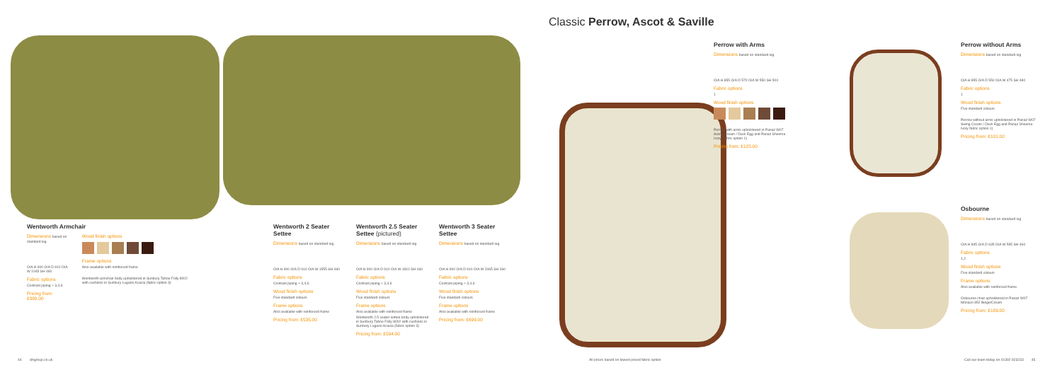Wentworth Armchair
Dimensions based on standard leg
O/A H 900 O/A D 910 O/A W 1045 SH 460
Fabric options
Contrast piping + 3,4,6
Pricing from: £380.00
Wood finish options
Frame options
Also available with reinforced frame
Wentworth armchair body upholstered in Sunbury Tahoe Folly 8002 with cushions in Sunbury Lugano Acacia (fabric option 3)
Wentworth 2 Seater Settee
Dimensions based on standard leg
O/A H 900 O/A D 910 O/A W 1555 SH 460
Fabric options
Contrast piping + 3,4,6
Wood finish options
Five standard colours
Frame options
Also available with reinforced frame
Pricing from: £535.00
Wentworth 2.5 Seater Settee (pictured)
Dimensions based on standard leg
O/A H 900 O/A D 910 O/A W 1810 SH 460
Fabric options
Contrast piping + 3,4,6
Wood finish options
Five standard colours
Frame options
Also available with reinforced frame
Wentworth 2.5 seater settee body upholstered in Sunbury Tahoe Folly 8002 with cushions in Sunbury Lugano Acacia (fabric option 3)
Pricing from: £594.00
Wentworth 3 Seater Settee
Dimensions based on standard leg
O/A H 900 O/A D 910 O/A W 2065 SH 460
Fabric options
Contrast piping + 3,4,6
Wood finish options
Five standard colours
Frame options
Also available with reinforced frame
Pricing from: £699.00
Classic Perrow, Ascot & Saville
Perrow with Arms
Dimensions based on standard leg
O/A H 855 O/A D 570 O/A W 550 SH 500
Fabric options
1
Wood finish options
Perrow with arms upholstered in Panaz W07 Swing Cream / Duck Egg and Panaz Sheema Ivory (fabric option 1)
Pricing from: £125.00
Perrow without Arms
Dimensions based on standard leg
O/A H 855 O/A D 550 O/A W 475 SH 480
Fabric options
1
Wood finish options
Five standard colours
Perrow without arms upholstered in Panaz W07 Swing Cream / Duck Egg and Panaz Sheema Ivory fabric option 1)
Pricing from: £101.00
Osbourne
Dimensions based on standard leg
O/A H 845 O/A D 635 O/A W 595 SH 460
Fabric options
1,2
Wood finish options
Five standard colours
Frame options
Also available with reinforced frame
Osbourne chair upholstered in Panaz W07 Monaco 852 Beige/Cream
Pricing from: £189.00
44 clhgroup.co.uk
All prices based on lowest priced fabric option
Call our team today on 01392 823233 45